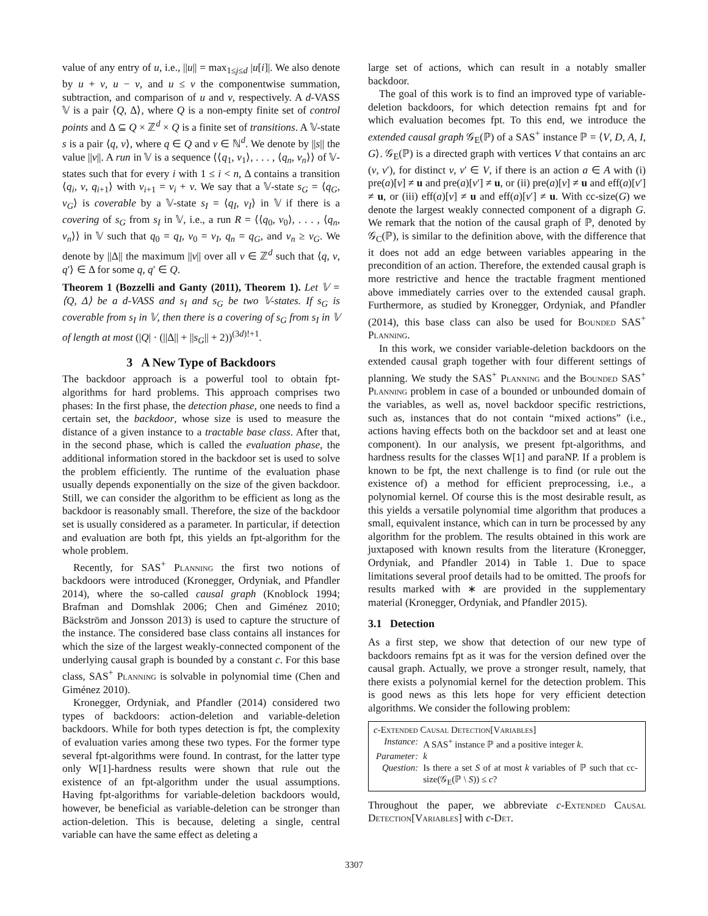value of any entry of u, i.e., ||u|| = max<sub>1≤j≤d</sub> |u[i]|. We also denote by u + v, u − v, and u ≤ v the componentwise summation, subtraction, and comparison of u and v, respectively. A d-VASS 𝕍 is a pair ⟨Q, Δ⟩, where Q is a non-empty finite set of control points and Δ ⊆ Q × ℤ<sup>d</sup> × Q is a finite set of transitions. A 𝕍-state s is a pair ⟨q, v⟩, where q ∈ Q and v ∈ ℕ<sup>d</sup>. We denote by ||s|| the value ||v||. A run in 𝕍 is a sequence ⟨⟨q<sub>1</sub>, v<sub>1</sub>⟩, . . . , ⟨q<sub>n</sub>, v<sub>n</sub>⟩⟩ of 𝕍-states such that for every i with 1 ≤ i < n, Δ contains a transition ⟨q<sub>i</sub>, v, q<sub>i+1</sub>⟩ with v<sub>i+1</sub> = v<sub>i</sub> + v. We say that a 𝕍-state s<sub>G</sub> = ⟨q<sub>G</sub>, v<sub>G</sub>⟩ is coverable by a 𝕍-state s<sub>I</sub> = ⟨q<sub>I</sub>, v<sub>I</sub>⟩ in 𝕍 if there is a covering of s<sub>G</sub> from s<sub>I</sub> in 𝕍, i.e., a run R = ⟨⟨q<sub>0</sub>, v<sub>0</sub>⟩, . . . , ⟨q<sub>n</sub>, v<sub>n</sub>⟩⟩ in 𝕍 such that q<sub>0</sub> = q<sub>I</sub>, v<sub>0</sub> = v<sub>I</sub>, q<sub>n</sub> = q<sub>G</sub>, and v<sub>n</sub> ≥ v<sub>G</sub>. We denote by ||Δ|| the maximum ||v|| over all v ∈ ℤ<sup>d</sup> such that ⟨q, v, q′⟩ ∈ Δ for some q, q′ ∈ Q.
Theorem 1 (Bozzelli and Ganty (2011), Theorem 1). Let 𝕍 = ⟨Q, Δ⟩ be a d-VASS and s<sub>I</sub> and s<sub>G</sub> be two 𝕍-states. If s<sub>G</sub> is coverable from s<sub>I</sub> in 𝕍, then there is a covering of s<sub>G</sub> from s<sub>I</sub> in 𝕍 of length at most (|Q| · (||Δ|| + ||s<sub>G</sub>|| + 2))<sup>(3d)!+1</sup>.
3 A New Type of Backdoors
The backdoor approach is a powerful tool to obtain fpt-algorithms for hard problems. This approach comprises two phases: In the first phase, the detection phase, one needs to find a certain set, the backdoor, whose size is used to measure the distance of a given instance to a tractable base class. After that, in the second phase, which is called the evaluation phase, the additional information stored in the backdoor set is used to solve the problem efficiently. The runtime of the evaluation phase usually depends exponentially on the size of the given backdoor. Still, we can consider the algorithm to be efficient as long as the backdoor is reasonably small. Therefore, the size of the backdoor set is usually considered as a parameter. In particular, if detection and evaluation are both fpt, this yields an fpt-algorithm for the whole problem.
Recently, for SAS<sup>+</sup> Planning the first two notions of backdoors were introduced (Kronegger, Ordyniak, and Pfandler 2014), where the so-called causal graph (Knoblock 1994; Brafman and Domshlak 2006; Chen and Giménez 2010; Bäckström and Jonsson 2013) is used to capture the structure of the instance. The considered base class contains all instances for which the size of the largest weakly-connected component of the underlying causal graph is bounded by a constant c. For this base class, SAS<sup>+</sup> Planning is solvable in polynomial time (Chen and Giménez 2010).
Kronegger, Ordyniak, and Pfandler (2014) considered two types of backdoors: action-deletion and variable-deletion backdoors. While for both types detection is fpt, the complexity of evaluation varies among these two types. For the former type several fpt-algorithms were found. In contrast, for the latter type only W[1]-hardness results were shown that rule out the existence of an fpt-algorithm under the usual assumptions. Having fpt-algorithms for variable-deletion backdoors would, however, be beneficial as variable-deletion can be stronger than action-deletion. This is because, deleting a single, central variable can have the same effect as deleting a
large set of actions, which can result in a notably smaller backdoor.
The goal of this work is to find an improved type of variable-deletion backdoors, for which detection remains fpt and for which evaluation becomes fpt. To this end, we introduce the extended causal graph 𝒢<sub>E</sub>(ℙ) of a SAS<sup>+</sup> instance ℙ = ⟨V, D, A, I, G⟩. 𝒢<sub>E</sub>(ℙ) is a directed graph with vertices V that contains an arc (v, v′), for distinct v, v′ ∈ V, if there is an action a ∈ A with (i) pre(a)[v] ≠ u and pre(a)[v′] ≠ u, or (ii) pre(a)[v] ≠ u and eff(a)[v′] ≠ u, or (iii) eff(a)[v] ≠ u and eff(a)[v′] ≠ u. With cc-size(G) we denote the largest weakly connected component of a digraph G. We remark that the notion of the causal graph of ℙ, denoted by 𝒢<sub>C</sub>(ℙ), is similar to the definition above, with the difference that it does not add an edge between variables appearing in the precondition of an action. Therefore, the extended causal graph is more restrictive and hence the tractable fragment mentioned above immediately carries over to the extended causal graph. Furthermore, as studied by Kronegger, Ordyniak, and Pfandler (2014), this base class can also be used for Bounded SAS<sup>+</sup> Planning.
In this work, we consider variable-deletion backdoors on the extended causal graph together with four different settings of planning. We study the SAS<sup>+</sup> Planning and the Bounded SAS<sup>+</sup> Planning problem in case of a bounded or unbounded domain of the variables, as well as, novel backdoor specific restrictions, such as, instances that do not contain “mixed actions” (i.e., actions having effects both on the backdoor set and at least one component). In our analysis, we present fpt-algorithms, and hardness results for the classes W[1] and paraNP. If a problem is known to be fpt, the next challenge is to find (or rule out the existence of) a method for efficient preprocessing, i.e., a polynomial kernel. Of course this is the most desirable result, as this yields a versatile polynomial time algorithm that produces a small, equivalent instance, which can in turn be processed by any algorithm for the problem. The results obtained in this work are juxtaposed with known results from the literature (Kronegger, Ordyniak, and Pfandler 2014) in Table 1. Due to space limitations several proof details had to be omitted. The proofs for results marked with ∗ are provided in the supplementary material (Kronegger, Ordyniak, and Pfandler 2015).
3.1 Detection
As a first step, we show that detection of our new type of backdoors remains fpt as it was for the version defined over the causal graph. Actually, we prove a stronger result, namely, that there exists a polynomial kernel for the detection problem. This is good news as this lets hope for very efficient detection algorithms. We consider the following problem:
c-Extended Causal Detection[Variables]
| Instance: | A SAS<sup>+</sup> instance ℙ and a positive integer k . |
| Parameter: | k |
| Question: | Is there a set S of at most k variables of ℙ such that cc-size(𝒢<sub>E</sub>(ℙ \ S )) ≤ c ? |
Throughout the paper, we abbreviate c-Extended Causal Detection[Variables] with c-Det.
3307